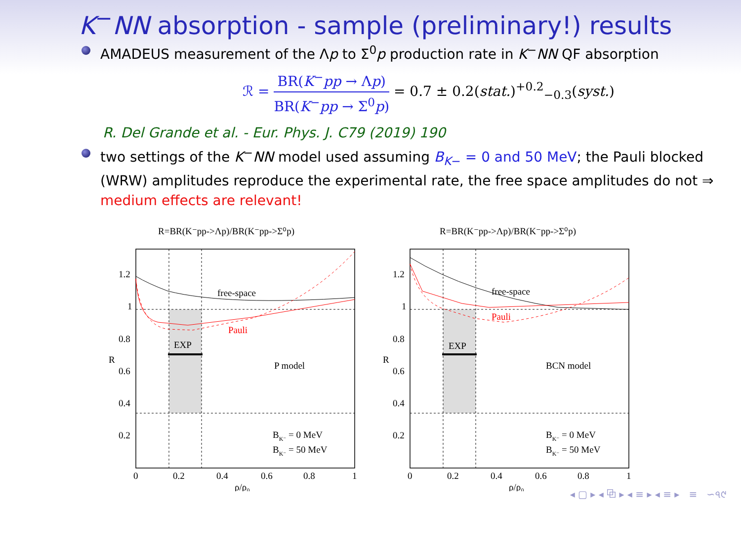K<sup>−</sup>NN absorption - sample (preliminary!) results
AMADEUS measurement of the Λp to Σ<sup>0</sup>p production rate in K<sup>−</sup>NN QF absorption
ℛ = BR(K<sup>−</sup>pp → Λp) BR(K<sup>−</sup>pp → Σ<sup>0</sup>p) = 0.7 ± 0.2(stat.)<sup>+0.2</sup><sub>−0.3</sub>(syst.)
R. Del Grande et al. - Eur. Phys. J. C79 (2019) 190
two settings of the K<sup>−</sup>NN model used assuming B<sub>K−</sub> = 0 and 50 MeV; the Pauli blocked (WRW) amplitudes reproduce the experimental rate, the free space amplitudes do not ⇒ medium effects are relevant!
R=BR(K⁻pp->Λp)/BR(K⁻pp->Σ⁰p)
free-space
Pauli
EXP
P model
BK⁻ = 0 MeV
BK⁻ = 50 MeV
1.2
1
0.8
0.6
0.4
0.2
0
0.2
0.4
0.6
0.8
1
R
ρ/ρ₀
R=BR(K⁻pp->Λp)/BR(K⁻pp->Σ⁰p)
free-space
Pauli
EXP
BCN model
BK⁻ = 0 MeV
BK⁻ = 50 MeV
1.2
1
0.8
0.6
0.4
0.2
0
0.2
0.4
0.6
0.8
1
R
ρ/ρ₀
◂ ▢ ▸ ◂ ⧉ ▸ ◂ ≡ ▸ ◂ ≡ ▸ ≡ ∽৭୯